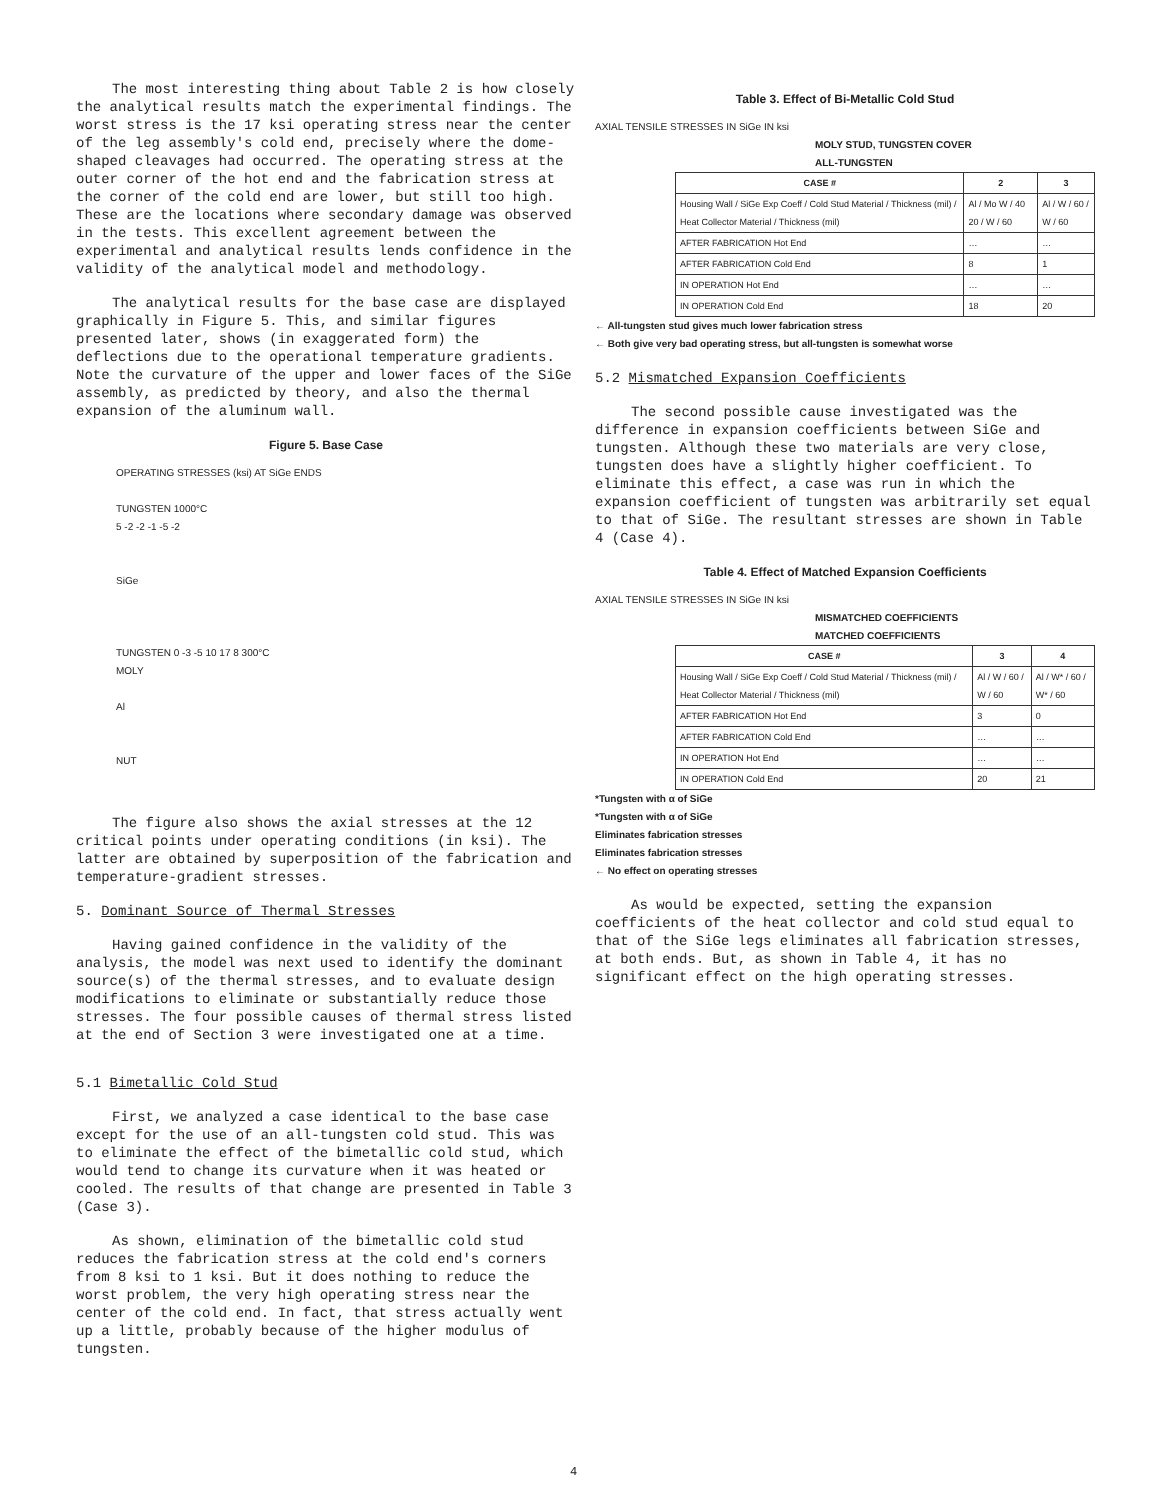The most interesting thing about Table 2 is how closely the analytical results match the experimental findings. The worst stress is the 17 ksi operating stress near the center of the leg assembly's cold end, precisely where the dome-shaped cleavages had occurred. The operating stress at the outer corner of the hot end and the fabrication stress at the corner of the cold end are lower, but still too high. These are the locations where secondary damage was observed in the tests. This excellent agreement between the experimental and analytical results lends confidence in the validity of the analytical model and methodology.
The analytical results for the base case are displayed graphically in Figure 5. This, and similar figures presented later, shows (in exaggerated form) the deflections due to the operational temperature gradients. Note the curvature of the upper and lower faces of the SiGe assembly, as predicted by theory, and also the thermal expansion of the aluminum wall.
Figure 5. Base Case
OPERATING STRESSES (ksi) AT SiGe ENDS
TUNGSTEN 1000°C
5 -2 -2 -1 -5 -2
SiGe
TUNGSTEN 0 -3 -5 10 17 8 300°C
MOLY
Al
NUT
The figure also shows the axial stresses at the 12 critical points under operating conditions (in ksi). The latter are obtained by superposition of the fabrication and temperature-gradient stresses.
5. Dominant Source of Thermal Stresses
Having gained confidence in the validity of the analysis, the model was next used to identify the dominant source(s) of the thermal stresses, and to evaluate design modifications to eliminate or substantially reduce those stresses. The four possible causes of thermal stress listed at the end of Section 3 were investigated one at a time.
5.1 Bimetallic Cold Stud
First, we analyzed a case identical to the base case except for the use of an all-tungsten cold stud. This was to eliminate the effect of the bimetallic cold stud, which would tend to change its curvature when it was heated or cooled. The results of that change are presented in Table 3 (Case 3).
As shown, elimination of the bimetallic cold stud reduces the fabrication stress at the cold end's corners from 8 ksi to 1 ksi. But it does nothing to reduce the worst problem, the very high operating stress near the center of the cold end. In fact, that stress actually went up a little, probably because of the higher modulus of tungsten.
Table 3. Effect of Bi-Metallic Cold Stud
AXIAL TENSILE STRESSES IN SiGe IN ksi
MOLY STUD, TUNGSTEN COVER
ALL-TUNGSTEN
| CASE # | 2 | 3 |
| --- | --- | --- |
| Housing Wall / SiGe Exp Coeff / Cold Stud Material / Thickness (mil) / Heat Collector Material / Thickness (mil) | Al / Mo W / 40 20 / W / 60 | Al / W / 60 / W / 60 |
| AFTER FABRICATION Hot End | … | … |
| AFTER FABRICATION Cold End | 8 | 1 |
| IN OPERATION Hot End | … | … |
| IN OPERATION Cold End | 18 | 20 |
← All-tungsten stud gives much lower fabrication stress
← Both give very bad operating stress, but all-tungsten is somewhat worse
5.2 Mismatched Expansion Coefficients
The second possible cause investigated was the difference in expansion coefficients between SiGe and tungsten. Although these two materials are very close, tungsten does have a slightly higher coefficient. To eliminate this effect, a case was run in which the expansion coefficient of tungsten was arbitrarily set equal to that of SiGe. The resultant stresses are shown in Table 4 (Case 4).
Table 4. Effect of Matched Expansion Coefficients
AXIAL TENSILE STRESSES IN SiGe IN ksi
MISMATCHED COEFFICIENTS
MATCHED COEFFICIENTS
| CASE # | 3 | 4 |
| --- | --- | --- |
| Housing Wall / SiGe Exp Coeff / Cold Stud Material / Thickness (mil) / Heat Collector Material / Thickness (mil) | Al / W / 60 / W / 60 | Al / W* / 60 / W* / 60 |
| AFTER FABRICATION Hot End | 3 | 0 |
| AFTER FABRICATION Cold End | … | … |
| IN OPERATION Hot End | … | … |
| IN OPERATION Cold End | 20 | 21 |
*Tungsten with α of SiGe
*Tungsten with α of SiGe
Eliminates fabrication stresses
Eliminates fabrication stresses
← No effect on operating stresses
As would be expected, setting the expansion coefficients of the heat collector and cold stud equal to that of the SiGe legs eliminates all fabrication stresses, at both ends. But, as shown in Table 4, it has no significant effect on the high operating stresses.
4